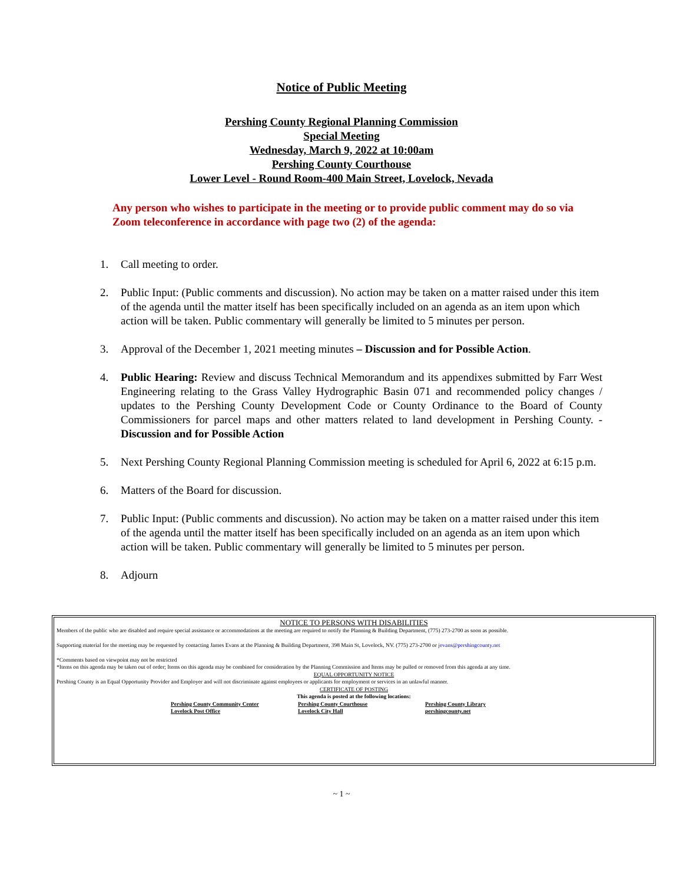Notice of Public Meeting
Pershing County Regional Planning Commission
Special Meeting
Wednesday, March 9, 2022 at 10:00am
Pershing County Courthouse
Lower Level - Round Room-400 Main Street, Lovelock, Nevada
Any person who wishes to participate in the meeting or to provide public comment may do so via Zoom teleconference in accordance with page two (2) of the agenda:
1. Call meeting to order.
2. Public Input: (Public comments and discussion). No action may be taken on a matter raised under this item of the agenda until the matter itself has been specifically included on an agenda as an item upon which action will be taken. Public commentary will generally be limited to 5 minutes per person.
3. Approval of the December 1, 2021 meeting minutes – Discussion and for Possible Action.
4. Public Hearing: Review and discuss Technical Memorandum and its appendixes submitted by Farr West Engineering relating to the Grass Valley Hydrographic Basin 071 and recommended policy changes / updates to the Pershing County Development Code or County Ordinance to the Board of County Commissioners for parcel maps and other matters related to land development in Pershing County. - Discussion and for Possible Action
5. Next Pershing County Regional Planning Commission meeting is scheduled for April 6, 2022 at 6:15 p.m.
6. Matters of the Board for discussion.
7. Public Input: (Public comments and discussion). No action may be taken on a matter raised under this item of the agenda until the matter itself has been specifically included on an agenda as an item upon which action will be taken. Public commentary will generally be limited to 5 minutes per person.
8. Adjourn
NOTICE TO PERSONS WITH DISABILITIES
Members of the public who are disabled and require special assistance or accommodations at the meeting are required to notify the Planning & Building Department, (775) 273-2700 as soon as possible.
Supporting material for the meeting may be requested by contacting James Evans at the Planning & Building Department, 398 Main St, Lovelock, NV. (775) 273-2700 or jevans@pershingcounty.net
*Comments based on viewpoint may not be restricted
*Items on this agenda may be taken out of order; Items on this agenda may be combined for consideration by the Planning Commission and Items may be pulled or removed from this agenda at any time.
EQUAL OPPORTUNITY NOTICE
Pershing County is an Equal Opportunity Provider and Employer and will not discriminate against employees or applicants for employment or services in an unlawful manner.
CERTIFICATE OF POSTING
This agenda is posted at the following locations:
Pershing County Community Center Pershing County Courthouse Pershing County Library
Lovelock Post Office Lovelock City Hall pershingcounty.net
~ 1 ~